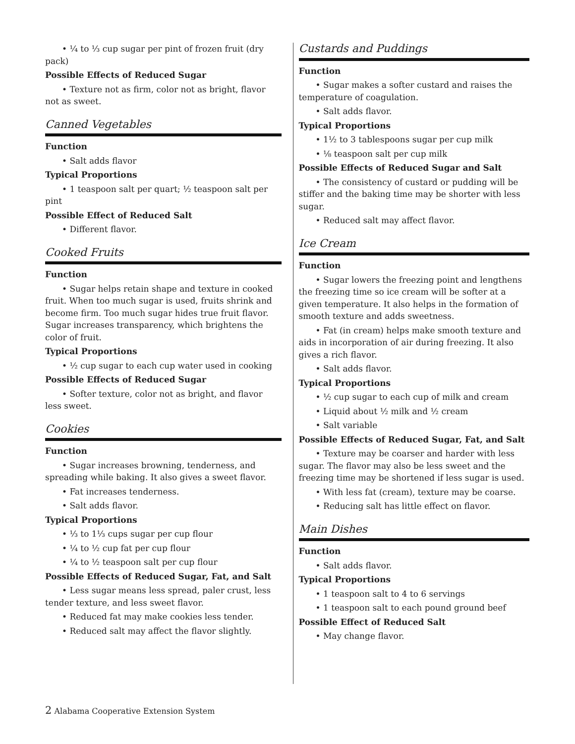• ¼ to ⅓ cup sugar per pint of frozen fruit (dry pack)
Possible Effects of Reduced Sugar
• Texture not as firm, color not as bright, flavor not as sweet.
Canned Vegetables
Function
• Salt adds flavor
Typical Proportions
• 1 teaspoon salt per quart; ½ teaspoon salt per pint
Possible Effect of Reduced Salt
• Different flavor.
Cooked Fruits
Function
• Sugar helps retain shape and texture in cooked fruit. When too much sugar is used, fruits shrink and become firm. Too much sugar hides true fruit flavor. Sugar increases transparency, which brightens the color of fruit.
Typical Proportions
• ½ cup sugar to each cup water used in cooking
Possible Effects of Reduced Sugar
• Softer texture, color not as bright, and flavor less sweet.
Cookies
Function
• Sugar increases browning, tenderness, and spreading while baking. It also gives a sweet flavor.
• Fat increases tenderness.
• Salt adds flavor.
Typical Proportions
• ⅓ to 1⅓ cups sugar per cup flour
• ¼ to ½ cup fat per cup flour
• ¼ to ½ teaspoon salt per cup flour
Possible Effects of Reduced Sugar, Fat, and Salt
• Less sugar means less spread, paler crust, less tender texture, and less sweet flavor.
• Reduced fat may make cookies less tender.
• Reduced salt may affect the flavor slightly.
Custards and Puddings
Function
• Sugar makes a softer custard and raises the temperature of coagulation.
• Salt adds flavor.
Typical Proportions
• 1½ to 3 tablespoons sugar per cup milk
• ⅛ teaspoon salt per cup milk
Possible Effects of Reduced Sugar and Salt
• The consistency of custard or pudding will be stiffer and the baking time may be shorter with less sugar.
• Reduced salt may affect flavor.
Ice Cream
Function
• Sugar lowers the freezing point and lengthens the freezing time so ice cream will be softer at a given temperature. It also helps in the formation of smooth texture and adds sweetness.
• Fat (in cream) helps make smooth texture and aids in incorporation of air during freezing. It also gives a rich flavor.
• Salt adds flavor.
Typical Proportions
• ½ cup sugar to each cup of milk and cream
• Liquid about ½ milk and ½ cream
• Salt variable
Possible Effects of Reduced Sugar, Fat, and Salt
• Texture may be coarser and harder with less sugar. The flavor may also be less sweet and the freezing time may be shortened if less sugar is used.
• With less fat (cream), texture may be coarse.
• Reducing salt has little effect on flavor.
Main Dishes
Function
• Salt adds flavor.
Typical Proportions
• 1 teaspoon salt to 4 to 6 servings
• 1 teaspoon salt to each pound ground beef
Possible Effect of Reduced Salt
• May change flavor.
2 Alabama Cooperative Extension System